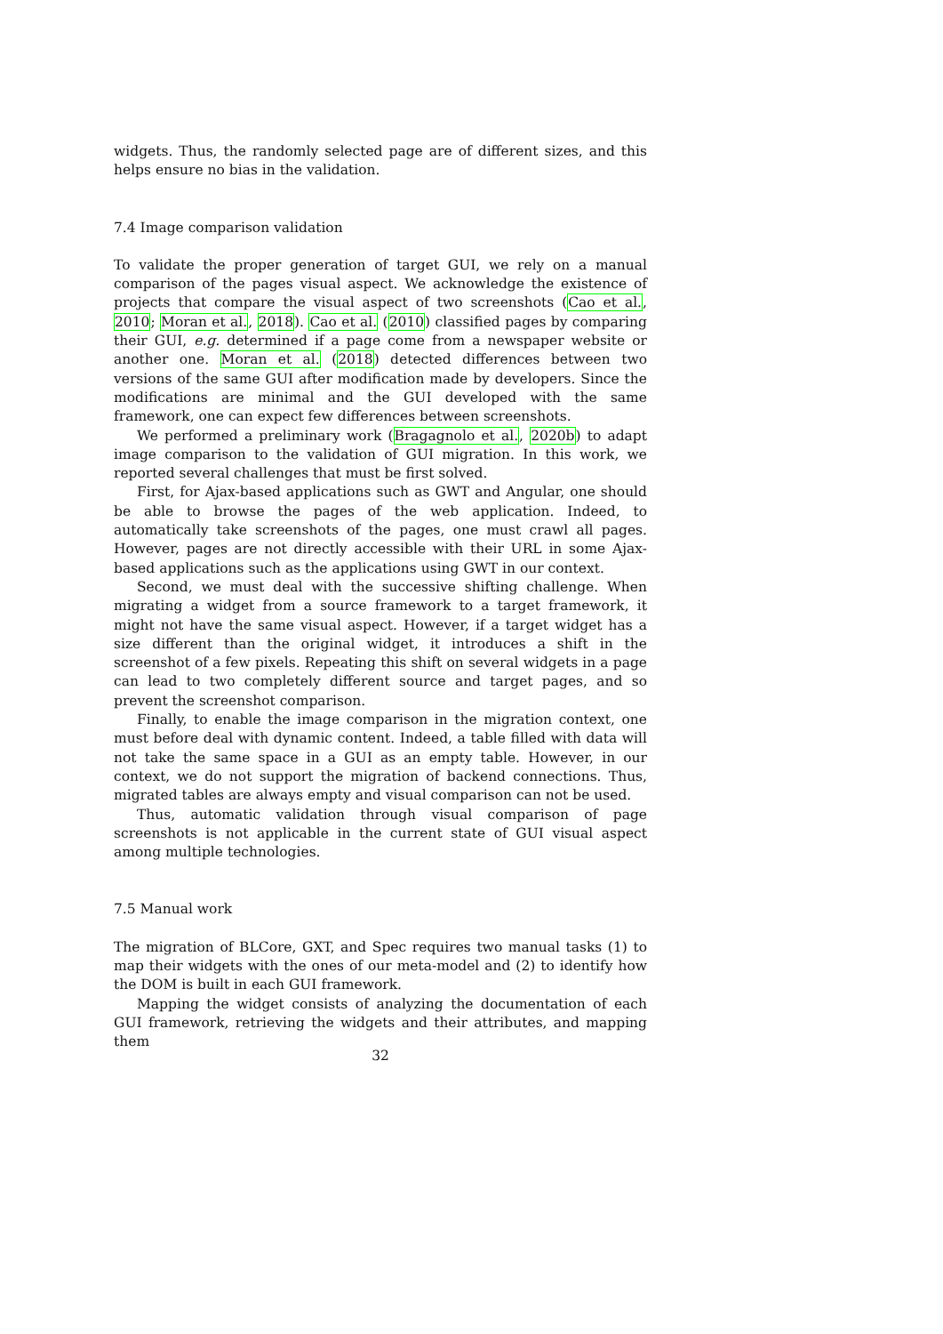widgets. Thus, the randomly selected page are of different sizes, and this helps ensure no bias in the validation.
7.4 Image comparison validation
To validate the proper generation of target GUI, we rely on a manual comparison of the pages visual aspect. We acknowledge the existence of projects that compare the visual aspect of two screenshots (Cao et al., 2010; Moran et al., 2018). Cao et al. (2010) classified pages by comparing their GUI, e.g. determined if a page come from a newspaper website or another one. Moran et al. (2018) detected differences between two versions of the same GUI after modification made by developers. Since the modifications are minimal and the GUI developed with the same framework, one can expect few differences between screenshots.
We performed a preliminary work (Bragagnolo et al., 2020b) to adapt image comparison to the validation of GUI migration. In this work, we reported several challenges that must be first solved.
First, for Ajax-based applications such as GWT and Angular, one should be able to browse the pages of the web application. Indeed, to automatically take screenshots of the pages, one must crawl all pages. However, pages are not directly accessible with their URL in some Ajax-based applications such as the applications using GWT in our context.
Second, we must deal with the successive shifting challenge. When migrating a widget from a source framework to a target framework, it might not have the same visual aspect. However, if a target widget has a size different than the original widget, it introduces a shift in the screenshot of a few pixels. Repeating this shift on several widgets in a page can lead to two completely different source and target pages, and so prevent the screenshot comparison.
Finally, to enable the image comparison in the migration context, one must before deal with dynamic content. Indeed, a table filled with data will not take the same space in a GUI as an empty table. However, in our context, we do not support the migration of backend connections. Thus, migrated tables are always empty and visual comparison can not be used.
Thus, automatic validation through visual comparison of page screenshots is not applicable in the current state of GUI visual aspect among multiple technologies.
7.5 Manual work
The migration of BLCore, GXT, and Spec requires two manual tasks (1) to map their widgets with the ones of our meta-model and (2) to identify how the DOM is built in each GUI framework.
Mapping the widget consists of analyzing the documentation of each GUI framework, retrieving the widgets and their attributes, and mapping them
32